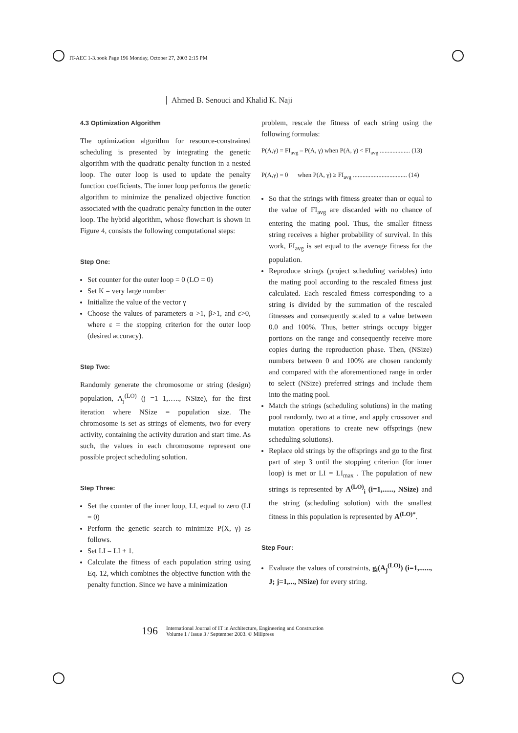IT-AEC 1-3.book Page 196 Monday, October 27, 2003 2:15 PM
Ahmed B. Senouci and Khalid K. Naji
4.3 Optimization Algorithm
The optimization algorithm for resource-constrained scheduling is presented by integrating the genetic algorithm with the quadratic penalty function in a nested loop. The outer loop is used to update the penalty function coefficients. The inner loop performs the genetic algorithm to minimize the penalized objective function associated with the quadratic penalty function in the outer loop. The hybrid algorithm, whose flowchart is shown in Figure 4, consists the following computational steps:
Step One:
Set counter for the outer loop = 0 (LO = 0)
Set K = very large number
Initialize the value of the vector γ
Choose the values of parameters α >1, β>1, and ε>0, where ε = the stopping criterion for the outer loop (desired accuracy).
Step Two:
Randomly generate the chromosome or string (design) population, A<sub>j</sub><sup>(LO)</sup> (j =1 1,….., NSize), for the first iteration where NSize = population size. The chromosome is set as strings of elements, two for every activity, containing the activity duration and start time. As such, the values in each chromosome represent one possible project scheduling solution.
Step Three:
Set the counter of the inner loop, LI, equal to zero (LI = 0)
Perform the genetic search to minimize P(X, γ) as follows.
Set LI = LI + 1.
Calculate the fitness of each population string using Eq. 12, which combines the objective function with the penalty function. Since we have a minimization
problem, rescale the fitness of each string using the following formulas:
P(A,γ) = FI<sub>avg</sub> – P(A, γ) when P(A, γ) < FI<sub>avg</sub> ................... (13)
P(A,γ) = 0 when P(A, γ) ≥ FI<sub>avg</sub> .................................. (14)
So that the strings with fitness greater than or equal to the value of FI<sub>avg</sub> are discarded with no chance of entering the mating pool. Thus, the smaller fitness string receives a higher probability of survival. In this work, FI<sub>avg</sub> is set equal to the average fitness for the population.
Reproduce strings (project scheduling variables) into the mating pool according to the rescaled fitness just calculated. Each rescaled fitness corresponding to a string is divided by the summation of the rescaled fitnesses and consequently scaled to a value between 0.0 and 100%. Thus, better strings occupy bigger portions on the range and consequently receive more copies during the reproduction phase. Then, (NSize) numbers between 0 and 100% are chosen randomly and compared with the aforementioned range in order to select (NSize) preferred strings and include them into the mating pool.
Match the strings (scheduling solutions) in the mating pool randomly, two at a time, and apply crossover and mutation operations to create new offsprings (new scheduling solutions).
Replace old strings by the offsprings and go to the first part of step 3 until the stopping criterion (for inner loop) is met or LI = LI<sub>max</sub> . The population of new strings is represented by A<sup>(LO)</sup><sub>i</sub> (i=1,......, NSize) and the string (scheduling solution) with the smallest fitness in this population is represented by A<sup>(LO)*</sup>.
Step Four:
Evaluate the values of constraints, g<sub>i</sub>(A<sub>j</sub><sup>(LO)</sup>) (i=1,......, J; j=1,..., NSize) for every string.
196 International Journal of IT in Architecture, Engineering and Construction
Volume 1 / Issue 3 / September 2003. © Millpress